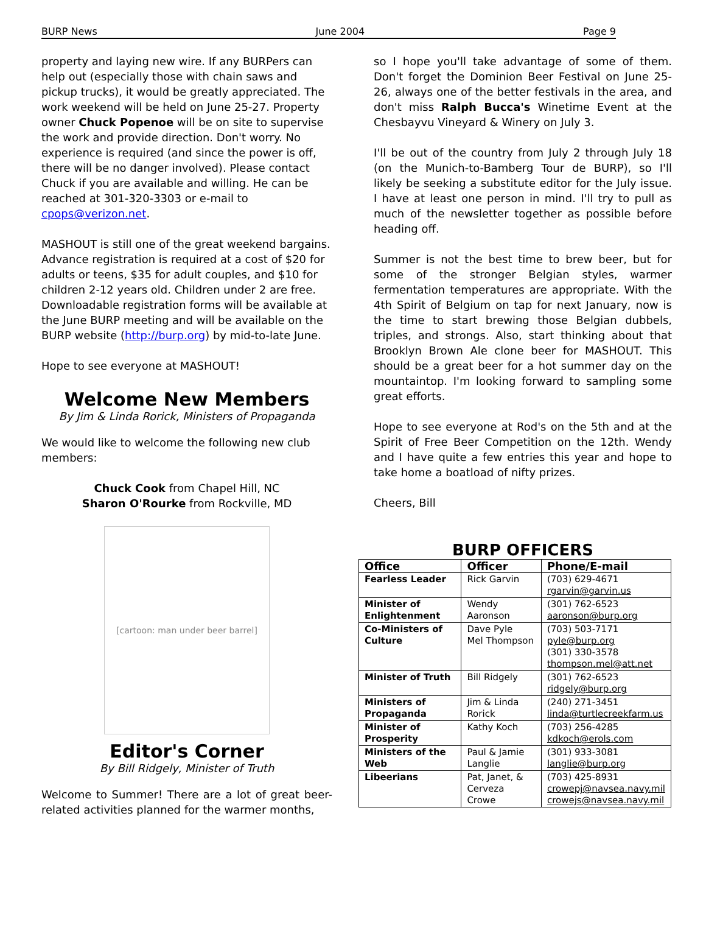BURP News June 2004 Page 9
property and laying new wire. If any BURPers can help out (especially those with chain saws and pickup trucks), it would be greatly appreciated. The work weekend will be held on June 25-27. Property owner Chuck Popenoe will be on site to supervise the work and provide direction. Don't worry. No experience is required (and since the power is off, there will be no danger involved). Please contact Chuck if you are available and willing. He can be reached at 301-320-3303 or e-mail to cpops@verizon.net.
MASHOUT is still one of the great weekend bargains. Advance registration is required at a cost of $20 for adults or teens, $35 for adult couples, and $10 for children 2-12 years old. Children under 2 are free. Downloadable registration forms will be available at the June BURP meeting and will be available on the BURP website (http://burp.org) by mid-to-late June.
Hope to see everyone at MASHOUT!
Welcome New Members
By Jim & Linda Rorick, Ministers of Propaganda
We would like to welcome the following new club members:
Chuck Cook from Chapel Hill, NC
Sharon O'Rourke from Rockville, MD
[cartoon: man under beer barrel]
Editor's Corner
By Bill Ridgely, Minister of Truth
Welcome to Summer! There are a lot of great beer-related activities planned for the warmer months,
so I hope you'll take advantage of some of them. Don't forget the Dominion Beer Festival on June 25-26, always one of the better festivals in the area, and don't miss Ralph Bucca's Winetime Event at the Chesbayvu Vineyard & Winery on July 3.
I'll be out of the country from July 2 through July 18 (on the Munich-to-Bamberg Tour de BURP), so I'll likely be seeking a substitute editor for the July issue. I have at least one person in mind. I'll try to pull as much of the newsletter together as possible before heading off.
Summer is not the best time to brew beer, but for some of the stronger Belgian styles, warmer fermentation temperatures are appropriate. With the 4th Spirit of Belgium on tap for next January, now is the time to start brewing those Belgian dubbels, triples, and strongs. Also, start thinking about that Brooklyn Brown Ale clone beer for MASHOUT. This should be a great beer for a hot summer day on the mountaintop. I'm looking forward to sampling some great efforts.
Hope to see everyone at Rod's on the 5th and at the Spirit of Free Beer Competition on the 12th. Wendy and I have quite a few entries this year and hope to take home a boatload of nifty prizes.
Cheers, Bill
BURP OFFICERS
| Office | Officer | Phone/E-mail |
| --- | --- | --- |
| Fearless Leader | Rick Garvin | (703) 629-4671 rgarvin@garvin.us |
| Minister of Enlightenment | Wendy Aaronson | (301) 762-6523 aaronson@burp.org |
| Co-Ministers of Culture | Dave Pyle Mel Thompson | (703) 503-7171 pyle@burp.org (301) 330-3578 thompson.mel@att.net |
| Minister of Truth | Bill Ridgely | (301) 762-6523 ridgely@burp.org |
| Ministers of Propaganda | Jim & Linda Rorick | (240) 271-3451 linda@turtlecreekfarm.us |
| Minister of Prosperity | Kathy Koch | (703) 256-4285 kdkoch@erols.com |
| Ministers of the Web | Paul & Jamie Langlie | (301) 933-3081 langlie@burp.org |
| Libeerians | Pat, Janet, & Cerveza Crowe | (703) 425-8931 crowepj@navsea.navy.mil crowejs@navsea.navy.mil |